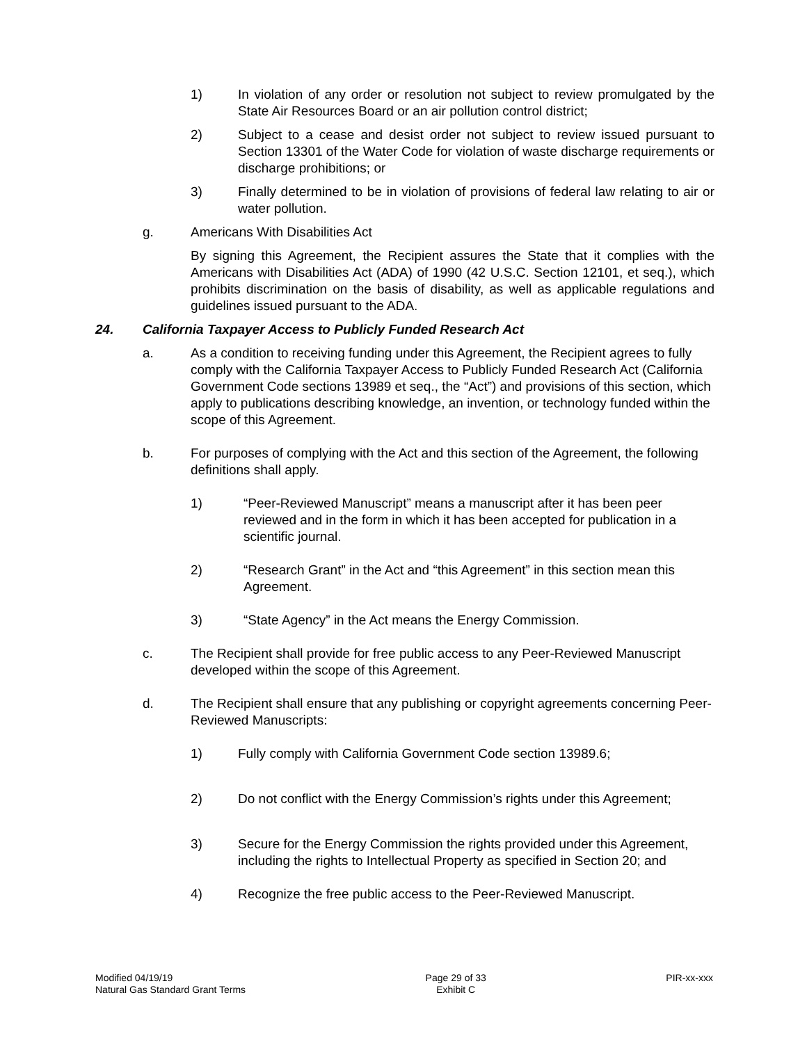1) In violation of any order or resolution not subject to review promulgated by the State Air Resources Board or an air pollution control district;
2) Subject to a cease and desist order not subject to review issued pursuant to Section 13301 of the Water Code for violation of waste discharge requirements or discharge prohibitions; or
3) Finally determined to be in violation of provisions of federal law relating to air or water pollution.
g. Americans With Disabilities Act
By signing this Agreement, the Recipient assures the State that it complies with the Americans with Disabilities Act (ADA) of 1990 (42 U.S.C. Section 12101, et seq.), which prohibits discrimination on the basis of disability, as well as applicable regulations and guidelines issued pursuant to the ADA.
24. California Taxpayer Access to Publicly Funded Research Act
a. As a condition to receiving funding under this Agreement, the Recipient agrees to fully comply with the California Taxpayer Access to Publicly Funded Research Act (California Government Code sections 13989 et seq., the “Act”) and provisions of this section, which apply to publications describing knowledge, an invention, or technology funded within the scope of this Agreement.
b. For purposes of complying with the Act and this section of the Agreement, the following definitions shall apply.
1) “Peer-Reviewed Manuscript” means a manuscript after it has been peer reviewed and in the form in which it has been accepted for publication in a scientific journal.
2) “Research Grant” in the Act and “this Agreement” in this section mean this Agreement.
3) “State Agency” in the Act means the Energy Commission.
c. The Recipient shall provide for free public access to any Peer-Reviewed Manuscript developed within the scope of this Agreement.
d. The Recipient shall ensure that any publishing or copyright agreements concerning Peer-Reviewed Manuscripts:
1) Fully comply with California Government Code section 13989.6;
2) Do not conflict with the Energy Commission’s rights under this Agreement;
3) Secure for the Energy Commission the rights provided under this Agreement, including the rights to Intellectual Property as specified in Section 20; and
4) Recognize the free public access to the Peer-Reviewed Manuscript.
Modified 04/19/19
Natural Gas Standard Grant Terms
Page 29 of 33
Exhibit C
PIR-xx-xxx